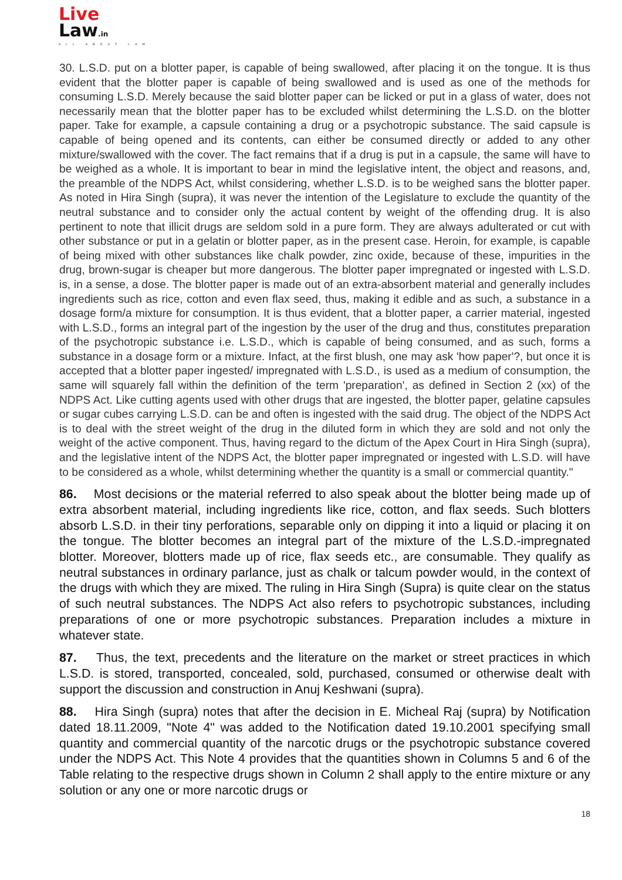Live
Law.in
ALL ABOUT LAW
30. L.S.D. put on a blotter paper, is capable of being swallowed, after placing it on the tongue. It is thus evident that the blotter paper is capable of being swallowed and is used as one of the methods for consuming L.S.D. Merely because the said blotter paper can be licked or put in a glass of water, does not necessarily mean that the blotter paper has to be excluded whilst determining the L.S.D. on the blotter paper. Take for example, a capsule containing a drug or a psychotropic substance. The said capsule is capable of being opened and its contents, can either be consumed directly or added to any other mixture/swallowed with the cover. The fact remains that if a drug is put in a capsule, the same will have to be weighed as a whole. It is important to bear in mind the legislative intent, the object and reasons, and, the preamble of the NDPS Act, whilst considering, whether L.S.D. is to be weighed sans the blotter paper. As noted in Hira Singh (supra), it was never the intention of the Legislature to exclude the quantity of the neutral substance and to consider only the actual content by weight of the offending drug. It is also pertinent to note that illicit drugs are seldom sold in a pure form. They are always adulterated or cut with other substance or put in a gelatin or blotter paper, as in the present case. Heroin, for example, is capable of being mixed with other substances like chalk powder, zinc oxide, because of these, impurities in the drug, brown-sugar is cheaper but more dangerous. The blotter paper impregnated or ingested with L.S.D. is, in a sense, a dose. The blotter paper is made out of an extra-absorbent material and generally includes ingredients such as rice, cotton and even flax seed, thus, making it edible and as such, a substance in a dosage form/a mixture for consumption. It is thus evident, that a blotter paper, a carrier material, ingested with L.S.D., forms an integral part of the ingestion by the user of the drug and thus, constitutes preparation of the psychotropic substance i.e. L.S.D., which is capable of being consumed, and as such, forms a substance in a dosage form or a mixture. Infact, at the first blush, one may ask 'how paper'?, but once it is accepted that a blotter paper ingested/ impregnated with L.S.D., is used as a medium of consumption, the same will squarely fall within the definition of the term 'preparation', as defined in Section 2 (xx) of the NDPS Act. Like cutting agents used with other drugs that are ingested, the blotter paper, gelatine capsules or sugar cubes carrying L.S.D. can be and often is ingested with the said drug. The object of the NDPS Act is to deal with the street weight of the drug in the diluted form in which they are sold and not only the weight of the active component. Thus, having regard to the dictum of the Apex Court in Hira Singh (supra), and the legislative intent of the NDPS Act, the blotter paper impregnated or ingested with L.S.D. will have to be considered as a whole, whilst determining whether the quantity is a small or commercial quantity."
86. Most decisions or the material referred to also speak about the blotter being made up of extra absorbent material, including ingredients like rice, cotton, and flax seeds. Such blotters absorb L.S.D. in their tiny perforations, separable only on dipping it into a liquid or placing it on the tongue. The blotter becomes an integral part of the mixture of the L.S.D.-impregnated blotter. Moreover, blotters made up of rice, flax seeds etc., are consumable. They qualify as neutral substances in ordinary parlance, just as chalk or talcum powder would, in the context of the drugs with which they are mixed. The ruling in Hira Singh (Supra) is quite clear on the status of such neutral substances. The NDPS Act also refers to psychotropic substances, including preparations of one or more psychotropic substances. Preparation includes a mixture in whatever state.
87. Thus, the text, precedents and the literature on the market or street practices in which L.S.D. is stored, transported, concealed, sold, purchased, consumed or otherwise dealt with support the discussion and construction in Anuj Keshwani (supra).
88. Hira Singh (supra) notes that after the decision in E. Micheal Raj (supra) by Notification dated 18.11.2009, "Note 4" was added to the Notification dated 19.10.2001 specifying small quantity and commercial quantity of the narcotic drugs or the psychotropic substance covered under the NDPS Act. This Note 4 provides that the quantities shown in Columns 5 and 6 of the Table relating to the respective drugs shown in Column 2 shall apply to the entire mixture or any solution or any one or more narcotic drugs or
18